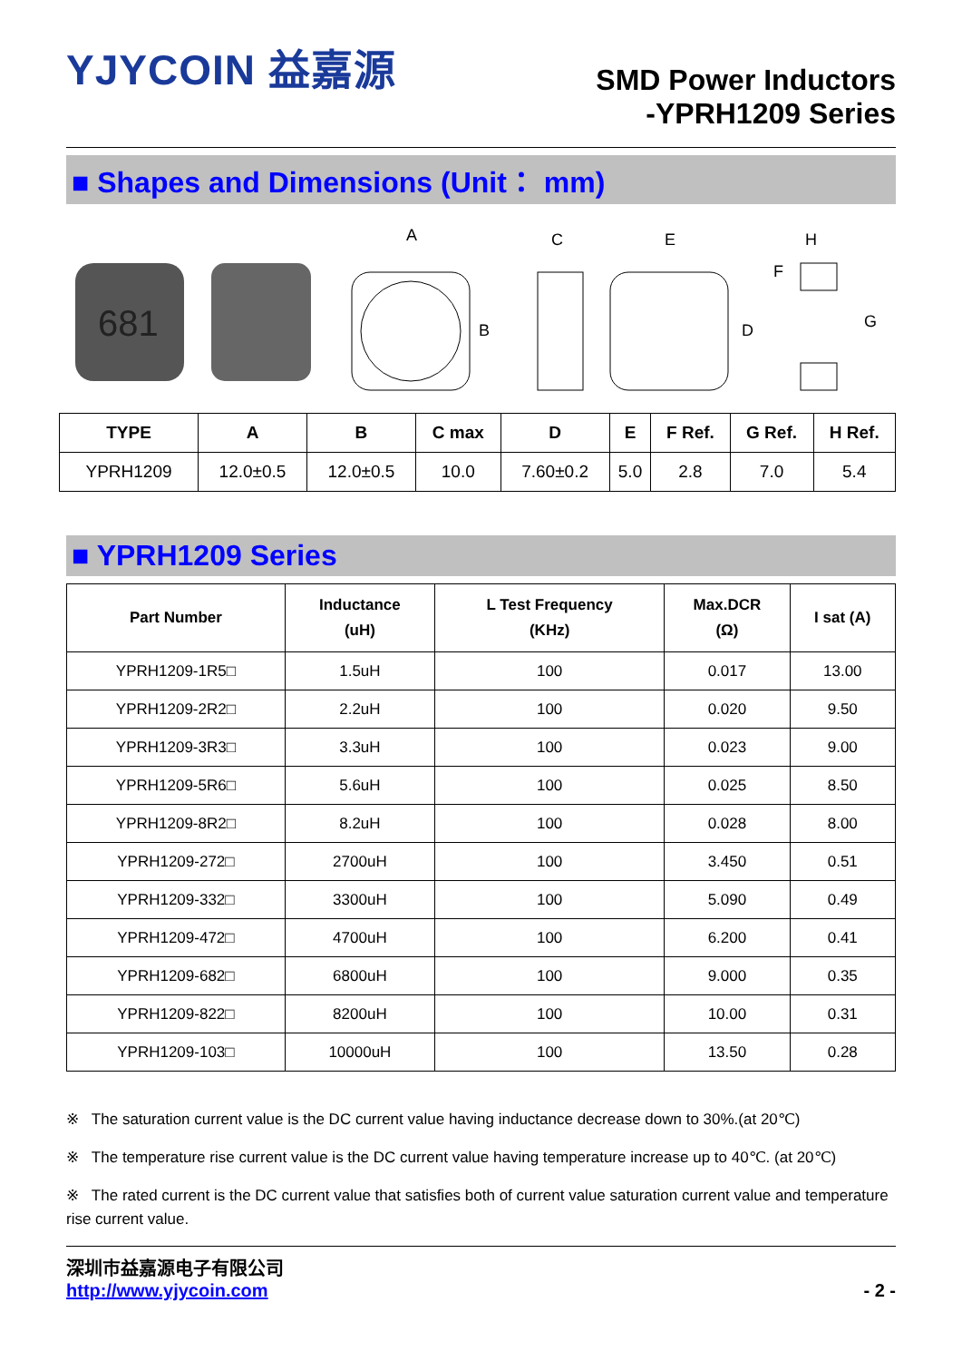YJYCOIN 益嘉源
SMD Power Inductors
-YPRH1209 Series
■ Shapes and Dimensions (Unit： mm)
681
A
B
C
E
D
F
H
G
| TYPE | A | B | C max | D | E | F Ref. | G Ref. | H Ref. |
| --- | --- | --- | --- | --- | --- | --- | --- | --- |
| YPRH1209 | 12.0±0.5 | 12.0±0.5 | 10.0 | 7.60±0.2 | 5.0 | 2.8 | 7.0 | 5.4 |
■ YPRH1209 Series
| Part Number | Inductance (uH) | L Test Frequency (KHz) | Max.DCR (Ω) | I sat (A) |
| --- | --- | --- | --- | --- |
| YPRH1209-1R5□ | 1.5uH | 100 | 0.017 | 13.00 |
| YPRH1209-2R2□ | 2.2uH | 100 | 0.020 | 9.50 |
| YPRH1209-3R3□ | 3.3uH | 100 | 0.023 | 9.00 |
| YPRH1209-5R6□ | 5.6uH | 100 | 0.025 | 8.50 |
| YPRH1209-8R2□ | 8.2uH | 100 | 0.028 | 8.00 |
| YPRH1209-272□ | 2700uH | 100 | 3.450 | 0.51 |
| YPRH1209-332□ | 3300uH | 100 | 5.090 | 0.49 |
| YPRH1209-472□ | 4700uH | 100 | 6.200 | 0.41 |
| YPRH1209-682□ | 6800uH | 100 | 9.000 | 0.35 |
| YPRH1209-822□ | 8200uH | 100 | 10.00 | 0.31 |
| YPRH1209-103□ | 10000uH | 100 | 13.50 | 0.28 |
※ The saturation current value is the DC current value having inductance decrease down to 30%.(at 20℃)
※ The temperature rise current value is the DC current value having temperature increase up to 40℃. (at 20℃)
※ The rated current is the DC current value that satisfies both of current value saturation current value and temperature rise current value.
深圳市益嘉源电子有限公司
http://www.yjycoin.com
- 2 -